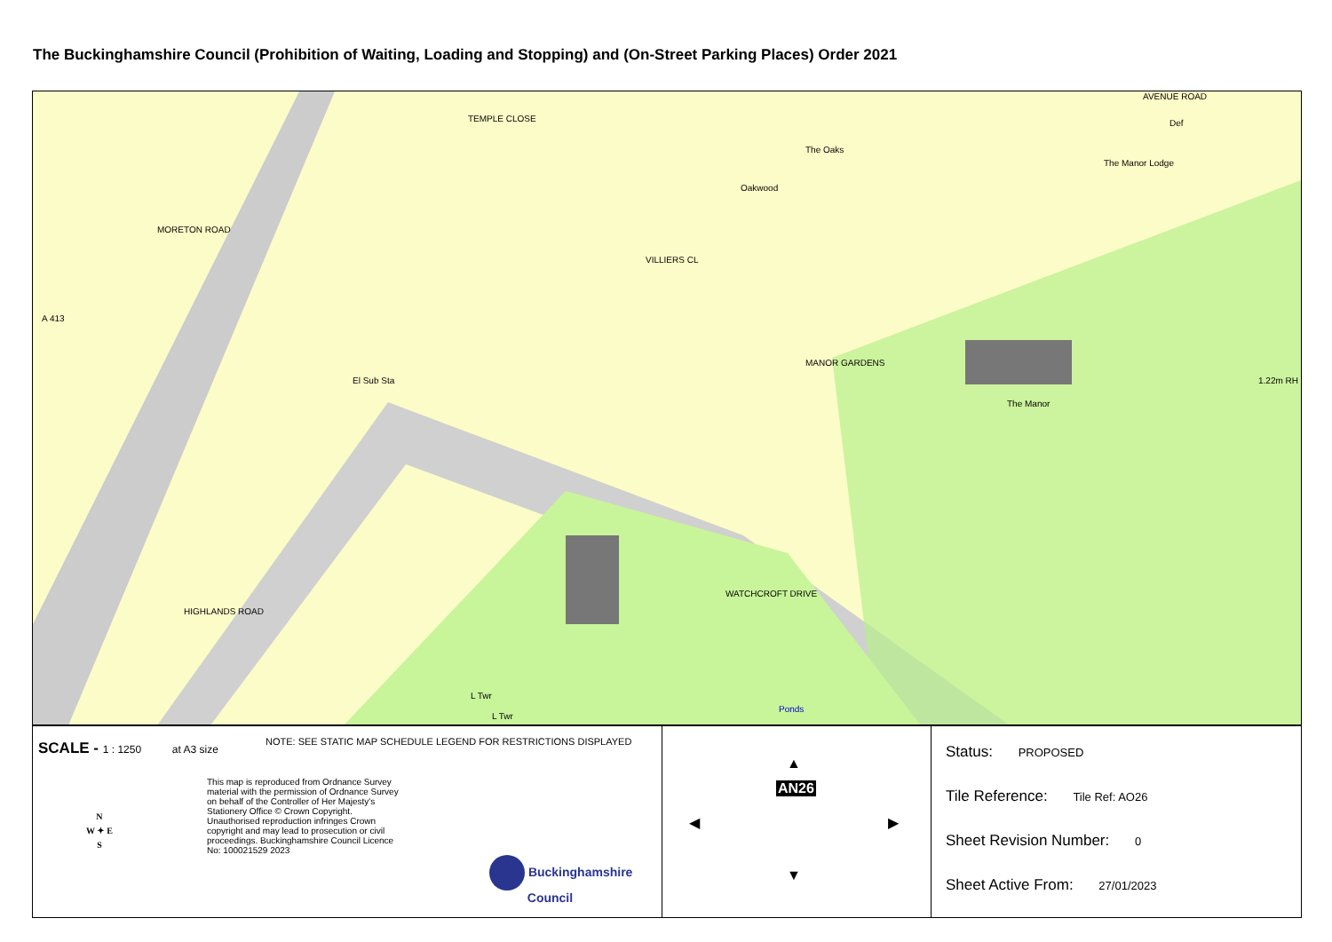The Buckinghamshire Council (Prohibition of Waiting, Loading and Stopping) and (On-Street Parking Places) Order 2021
The Oaks
Oakwood
The Manor
The Manor Lodge
VILLIERS CL
MORETON ROAD
HIGHLANDS ROAD
WATCHCROFT DRIVE
TEMPLE CLOSE
MANOR GARDENS
AVENUE ROAD
A 413
El Sub Sta
L Twr
L Twr
Ponds
1.22m RH
Def
SCALE - 1 : 1250 at A3 size
NOTE: SEE STATIC MAP SCHEDULE LEGEND FOR RESTRICTIONS DISPLAYED
N
W ✦ E
S
This map is reproduced from Ordnance Survey material with the permission of Ordnance Survey on behalf of the Controller of Her Majesty's Stationery Office © Crown Copyright. Unauthorised reproduction infringes Crown copyright and may lead to prosecution or civil proceedings. Buckinghamshire Council Licence No: 100021529 2023
Buckinghamshire
Council
▲
AN26
◀ ▶
▼
Status: PROPOSED
Tile Reference: Tile Ref: AO26
Sheet Revision Number: 0
Sheet Active From: 27/01/2023